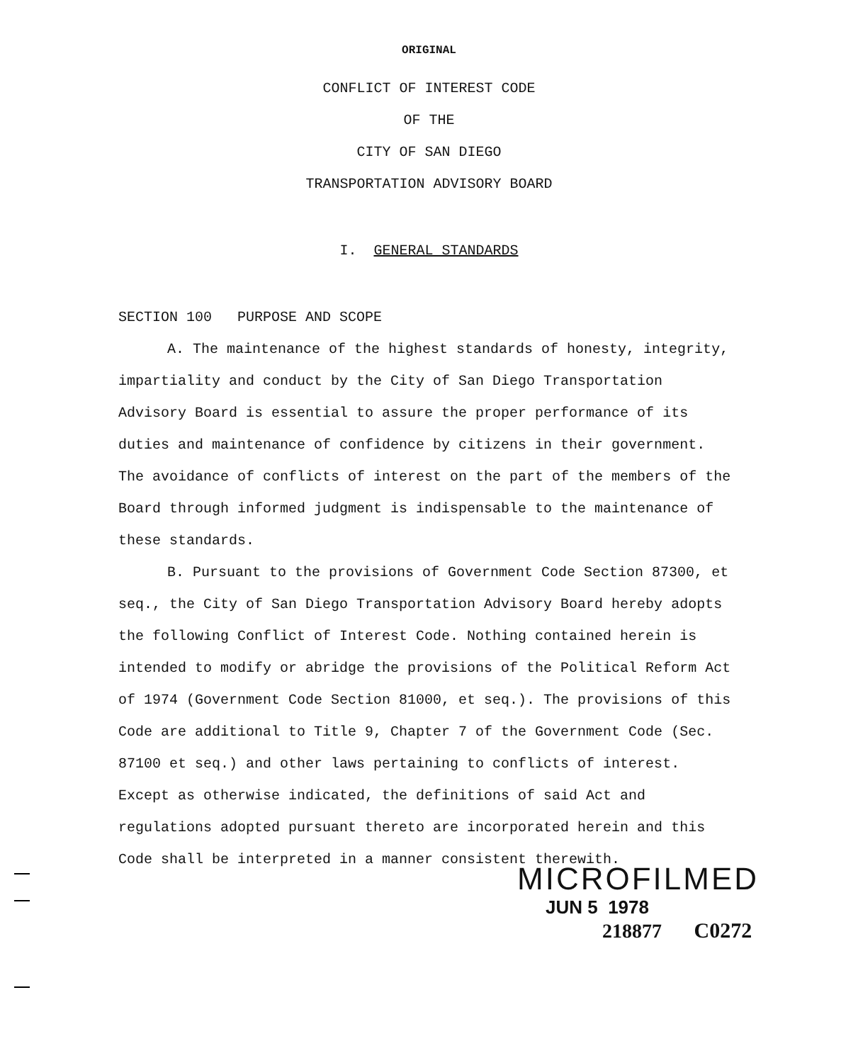ORIGINAL
CONFLICT OF INTEREST CODE
OF THE
CITY OF SAN DIEGO
TRANSPORTATION ADVISORY BOARD
I. GENERAL STANDARDS
SECTION 100 PURPOSE AND SCOPE
A. The maintenance of the highest standards of honesty, integrity, impartiality and conduct by the City of San Diego Transportation Advisory Board is essential to assure the proper performance of its duties and maintenance of confidence by citizens in their government. The avoidance of conflicts of interest on the part of the members of the Board through informed judgment is indispensable to the maintenance of these standards.
B. Pursuant to the provisions of Government Code Section 87300, et seq., the City of San Diego Transportation Advisory Board hereby adopts the following Conflict of Interest Code. Nothing contained herein is intended to modify or abridge the provisions of the Political Reform Act of 1974 (Government Code Section 81000, et seq.). The provisions of this Code are additional to Title 9, Chapter 7 of the Government Code (Sec. 87100 et seq.) and other laws pertaining to conflicts of interest. Except as otherwise indicated, the definitions of said Act and regulations adopted pursuant thereto are incorporated herein and this Code shall be interpreted in a manner consistent therewith.
MICROFILMED
JUN 5 1978
218877 C0272